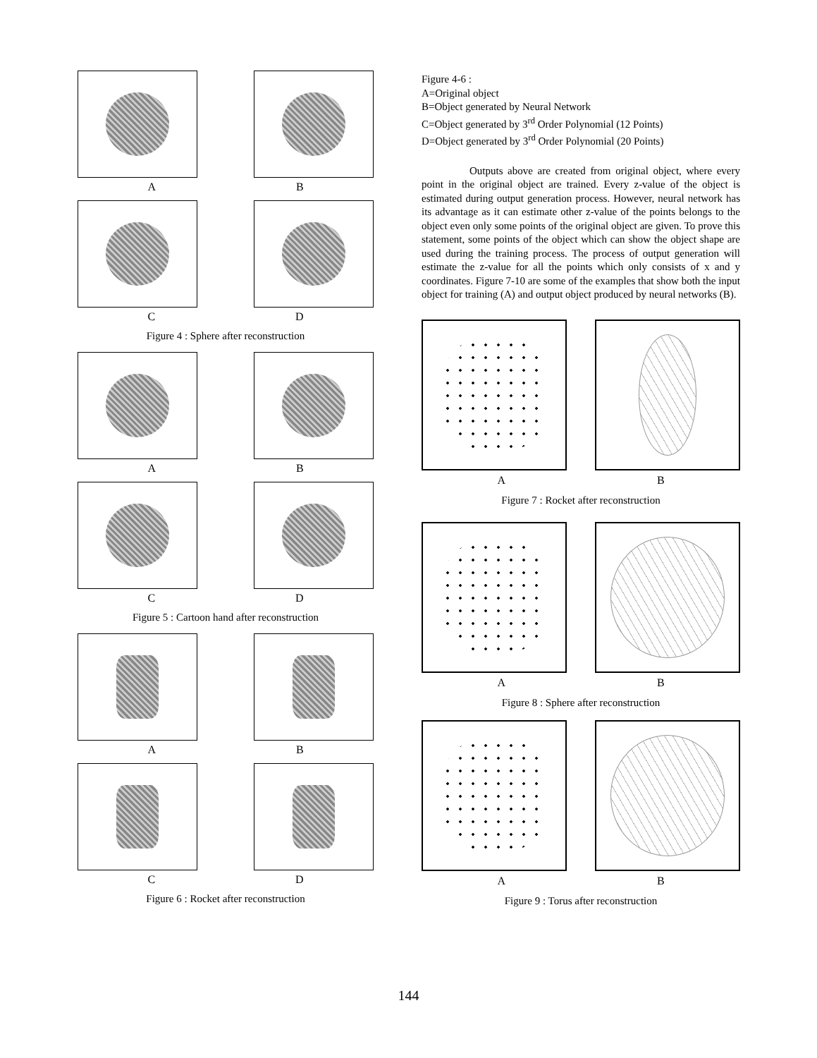A B
C D
Figure 4 : Sphere after reconstruction
A B
C D
Figure 5 : Cartoon hand after reconstruction
A B
C D
Figure 6 : Rocket after reconstruction
Figure 4-6 :
A=Original object
B=Object generated by Neural Network
C=Object generated by 3<sup>rd</sup> Order Polynomial (12 Points)
D=Object generated by 3<sup>rd</sup> Order Polynomial (20 Points)
Outputs above are created from original object, where every point in the original object are trained. Every z-value of the object is estimated during output generation process. However, neural network has its advantage as it can estimate other z-value of the points belongs to the object even only some points of the original object are given. To prove this statement, some points of the object which can show the object shape are used during the training process. The process of output generation will estimate the z-value for all the points which only consists of x and y coordinates. Figure 7-10 are some of the examples that show both the input object for training (A) and output object produced by neural networks (B).
A B
Figure 7 : Rocket after reconstruction
A B
Figure 8 : Sphere after reconstruction
A B
Figure 9 : Torus after reconstruction
144